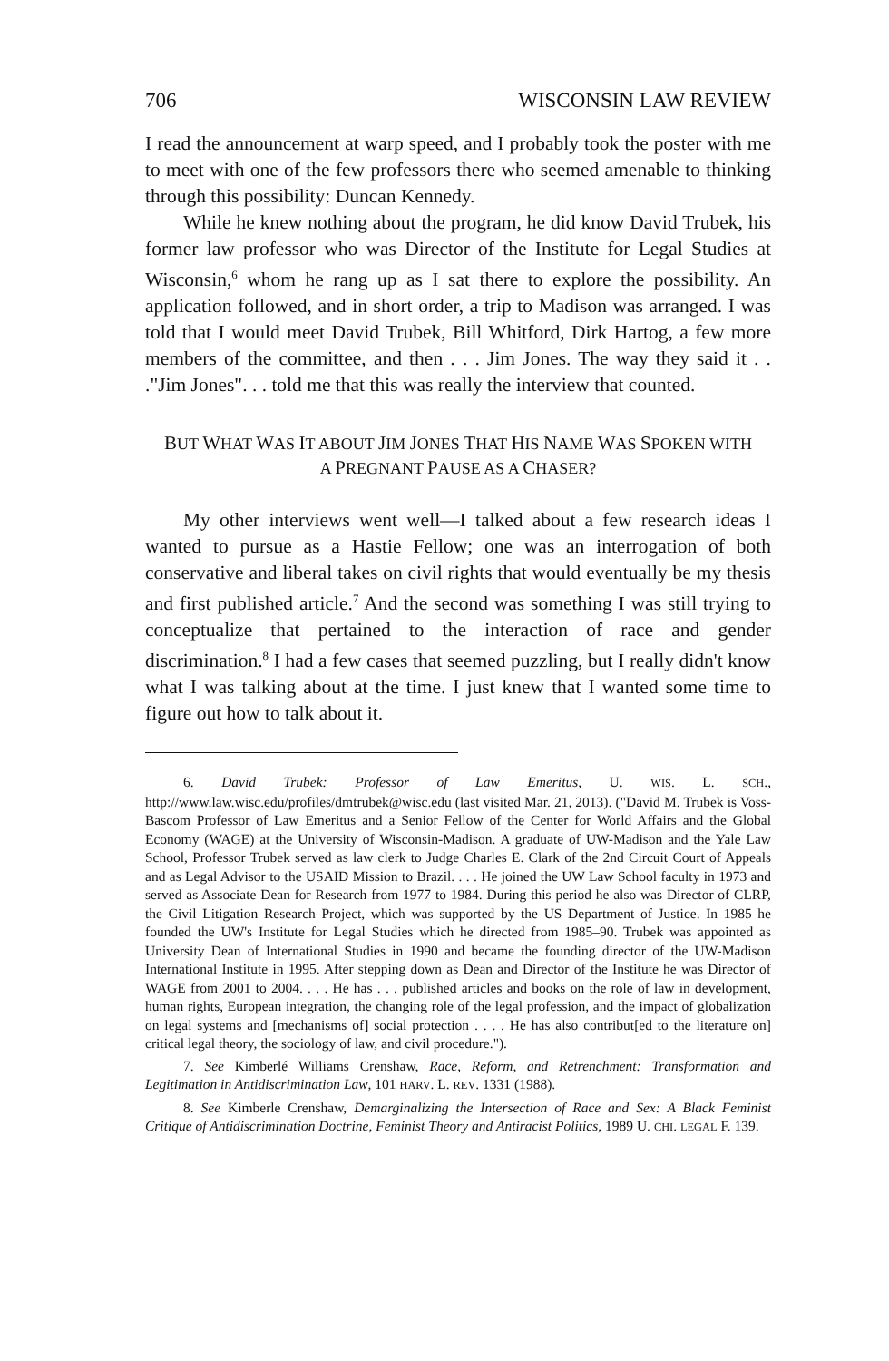706 WISCONSIN LAW REVIEW
I read the announcement at warp speed, and I probably took the poster with me to meet with one of the few professors there who seemed amenable to thinking through this possibility: Duncan Kennedy.
While he knew nothing about the program, he did know David Trubek, his former law professor who was Director of the Institute for Legal Studies at Wisconsin,<sup>6</sup> whom he rang up as I sat there to explore the possibility. An application followed, and in short order, a trip to Madison was arranged. I was told that I would meet David Trubek, Bill Whitford, Dirk Hartog, a few more members of the committee, and then . . . Jim Jones. The way they said it . . ."Jim Jones". . . told me that this was really the interview that counted.
BUT WHAT WAS IT ABOUT JIM JONES THAT HIS NAME WAS SPOKEN WITH A PREGNANT PAUSE AS A CHASER?
My other interviews went well—I talked about a few research ideas I wanted to pursue as a Hastie Fellow; one was an interrogation of both conservative and liberal takes on civil rights that would eventually be my thesis and first published article.<sup>7</sup> And the second was something I was still trying to conceptualize that pertained to the interaction of race and gender discrimination.<sup>8</sup> I had a few cases that seemed puzzling, but I really didn't know what I was talking about at the time. I just knew that I wanted some time to figure out how to talk about it.
6. David Trubek: Professor of Law Emeritus, U. WIS. L. SCH., http://www.law.wisc.edu/profiles/dmtrubek@wisc.edu (last visited Mar. 21, 2013). ("David M. Trubek is Voss-Bascom Professor of Law Emeritus and a Senior Fellow of the Center for World Affairs and the Global Economy (WAGE) at the University of Wisconsin-Madison. A graduate of UW-Madison and the Yale Law School, Professor Trubek served as law clerk to Judge Charles E. Clark of the 2nd Circuit Court of Appeals and as Legal Advisor to the USAID Mission to Brazil. . . . He joined the UW Law School faculty in 1973 and served as Associate Dean for Research from 1977 to 1984. During this period he also was Director of CLRP, the Civil Litigation Research Project, which was supported by the US Department of Justice. In 1985 he founded the UW's Institute for Legal Studies which he directed from 1985–90. Trubek was appointed as University Dean of International Studies in 1990 and became the founding director of the UW-Madison International Institute in 1995. After stepping down as Dean and Director of the Institute he was Director of WAGE from 2001 to 2004. . . . He has . . . published articles and books on the role of law in development, human rights, European integration, the changing role of the legal profession, and the impact of globalization on legal systems and [mechanisms of] social protection . . . . He has also contribut[ed to the literature on] critical legal theory, the sociology of law, and civil procedure.").
7. See Kimberlé Williams Crenshaw, Race, Reform, and Retrenchment: Transformation and Legitimation in Antidiscrimination Law, 101 HARV. L. REV. 1331 (1988).
8. See Kimberle Crenshaw, Demarginalizing the Intersection of Race and Sex: A Black Feminist Critique of Antidiscrimination Doctrine, Feminist Theory and Antiracist Politics, 1989 U. CHI. LEGAL F. 139.